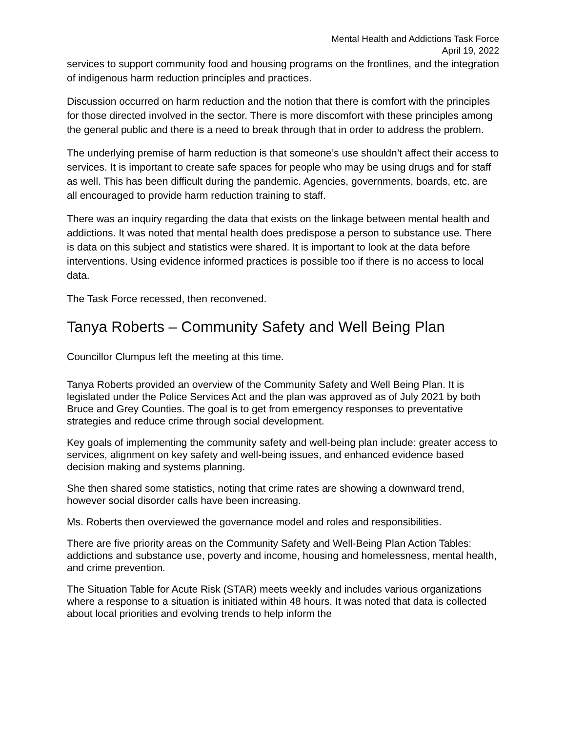Mental Health and Addictions Task Force
April 19, 2022
services to support community food and housing programs on the frontlines, and the integration of indigenous harm reduction principles and practices.
Discussion occurred on harm reduction and the notion that there is comfort with the principles for those directed involved in the sector. There is more discomfort with these principles among the general public and there is a need to break through that in order to address the problem.
The underlying premise of harm reduction is that someone’s use shouldn’t affect their access to services. It is important to create safe spaces for people who may be using drugs and for staff as well. This has been difficult during the pandemic. Agencies, governments, boards, etc. are all encouraged to provide harm reduction training to staff.
There was an inquiry regarding the data that exists on the linkage between mental health and addictions. It was noted that mental health does predispose a person to substance use. There is data on this subject and statistics were shared. It is important to look at the data before interventions. Using evidence informed practices is possible too if there is no access to local data.
The Task Force recessed, then reconvened.
Tanya Roberts – Community Safety and Well Being Plan
Councillor Clumpus left the meeting at this time.
Tanya Roberts provided an overview of the Community Safety and Well Being Plan. It is legislated under the Police Services Act and the plan was approved as of July 2021 by both Bruce and Grey Counties. The goal is to get from emergency responses to preventative strategies and reduce crime through social development.
Key goals of implementing the community safety and well-being plan include: greater access to services, alignment on key safety and well-being issues, and enhanced evidence based decision making and systems planning.
She then shared some statistics, noting that crime rates are showing a downward trend, however social disorder calls have been increasing.
Ms. Roberts then overviewed the governance model and roles and responsibilities.
There are five priority areas on the Community Safety and Well-Being Plan Action Tables: addictions and substance use, poverty and income, housing and homelessness, mental health, and crime prevention.
The Situation Table for Acute Risk (STAR) meets weekly and includes various organizations where a response to a situation is initiated within 48 hours. It was noted that data is collected about local priorities and evolving trends to help inform the